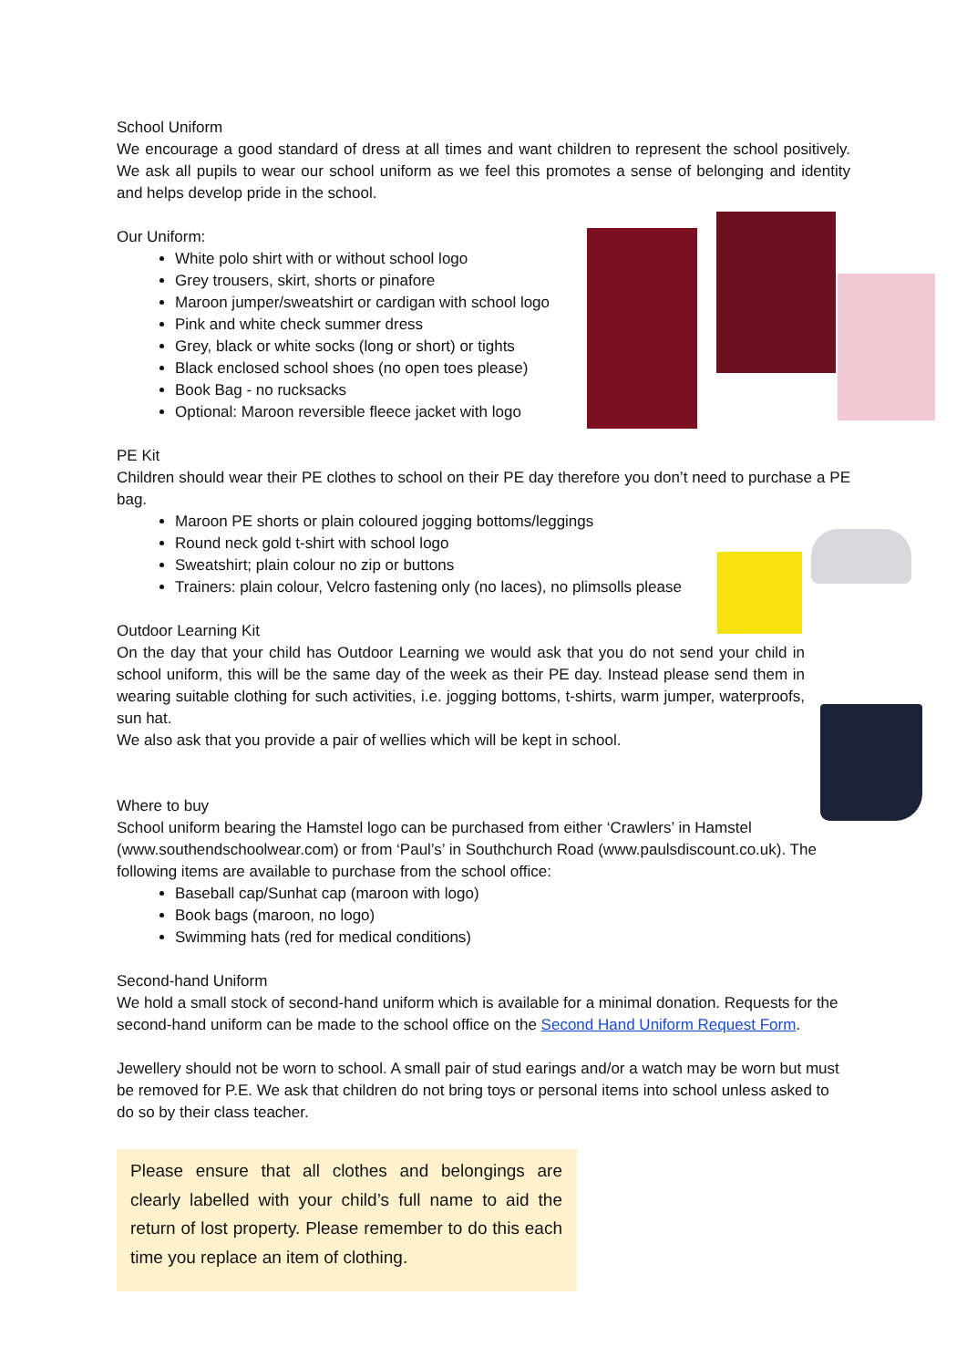School Uniform
We encourage a good standard of dress at all times and want children to represent the school positively. We ask all pupils to wear our school uniform as we feel this promotes a sense of belonging and identity and helps develop pride in the school.
Our Uniform:
White polo shirt with or without school logo
Grey trousers, skirt, shorts or pinafore
Maroon jumper/sweatshirt or cardigan with school logo
Pink and white check summer dress
Grey, black or white socks (long or short) or tights
Black enclosed school shoes (no open toes please)
Book Bag - no rucksacks
Optional: Maroon reversible fleece jacket with logo
PE Kit
Children should wear their PE clothes to school on their PE day therefore you don’t need to purchase a PE bag.
Maroon PE shorts or plain coloured jogging bottoms/leggings
Round neck gold t-shirt with school logo
Sweatshirt; plain colour no zip or buttons
Trainers: plain colour, Velcro fastening only (no laces), no plimsolls please
Outdoor Learning Kit
On the day that your child has Outdoor Learning we would ask that you do not send your child in school uniform, this will be the same day of the week as their PE day. Instead please send them in wearing suitable clothing for such activities, i.e. jogging bottoms, t-shirts, warm jumper, waterproofs, sun hat.
We also ask that you provide a pair of wellies which will be kept in school.
Where to buy
School uniform bearing the Hamstel logo can be purchased from either ‘Crawlers’ in Hamstel (www.southendschoolwear.com) or from ‘Paul’s’ in Southchurch Road (www.paulsdiscount.co.uk). The following items are available to purchase from the school office:
Baseball cap/Sunhat cap (maroon with logo)
Book bags (maroon, no logo)
Swimming hats (red for medical conditions)
Second-hand Uniform
We hold a small stock of second-hand uniform which is available for a minimal donation. Requests for the second-hand uniform can be made to the school office on the Second Hand Uniform Request Form.
Jewellery should not be worn to school. A small pair of stud earings and/or a watch may be worn but must be removed for P.E. We ask that children do not bring toys or personal items into school unless asked to do so by their class teacher.
Please ensure that all clothes and belongings are clearly labelled with your child’s full name to aid the return of lost property. Please remember to do this each time you replace an item of clothing.